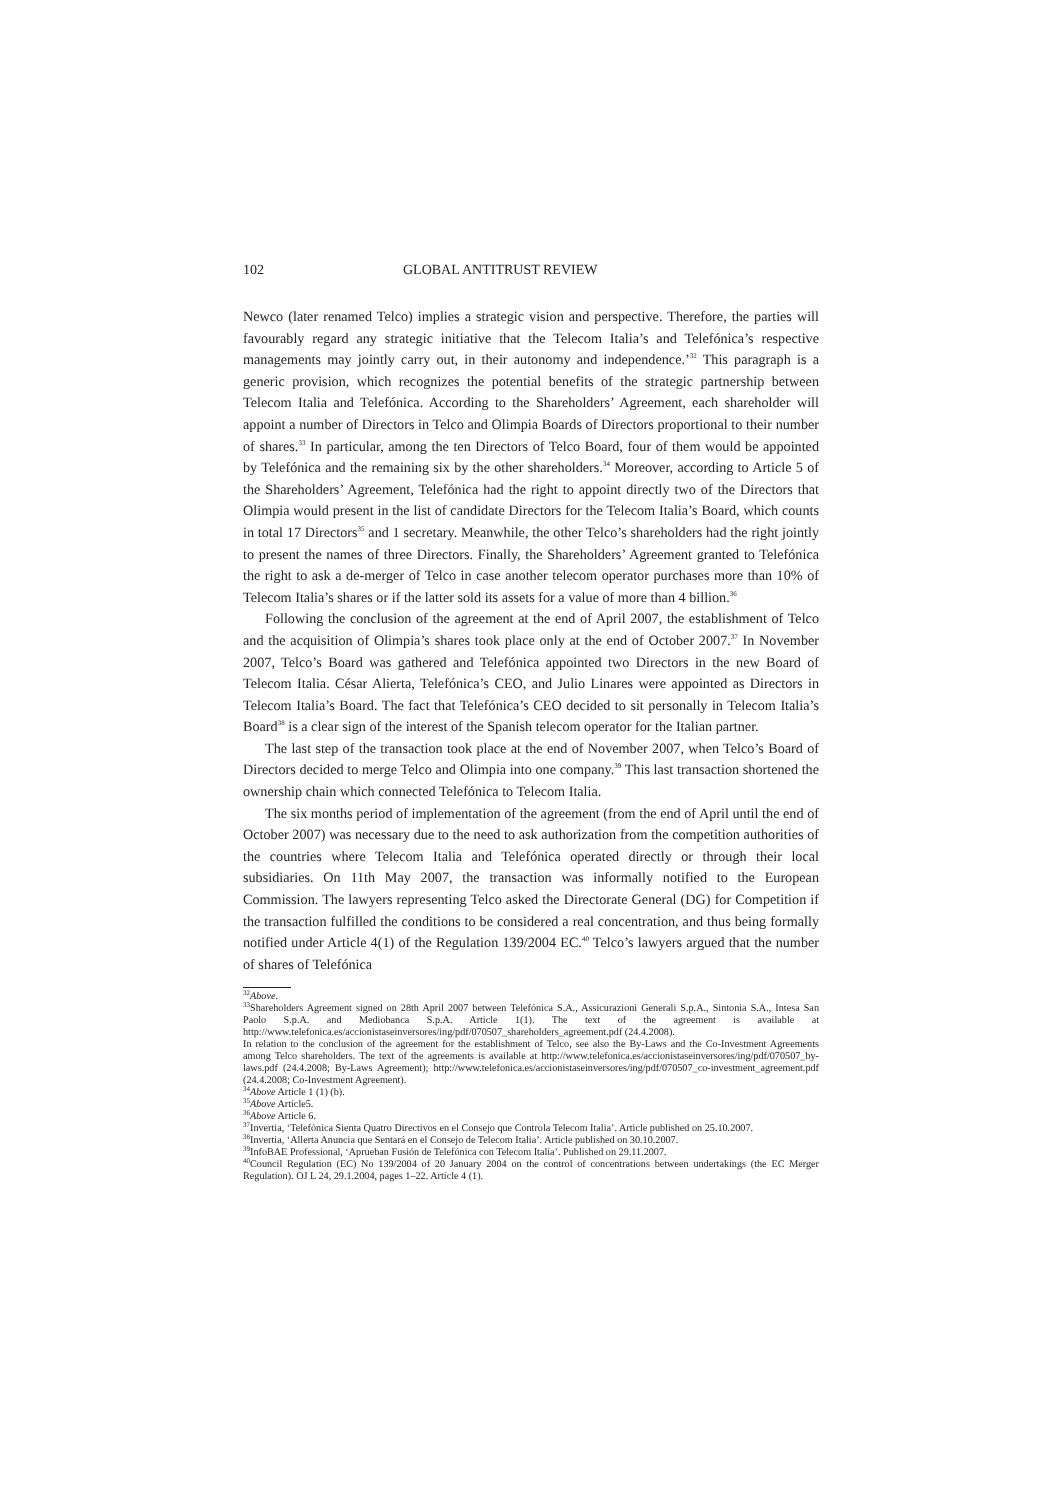102 GLOBAL ANTITRUST REVIEW
Newco (later renamed Telco) implies a strategic vision and perspective. Therefore, the parties will favourably regard any strategic initiative that the Telecom Italia’s and Telefónica’s respective managements may jointly carry out, in their autonomy and independence.’<sup>32</sup> This paragraph is a generic provision, which recognizes the potential benefits of the strategic partnership between Telecom Italia and Telefónica. According to the Shareholders’ Agreement, each shareholder will appoint a number of Directors in Telco and Olimpia Boards of Directors proportional to their number of shares.<sup>33</sup> In particular, among the ten Directors of Telco Board, four of them would be appointed by Telefónica and the remaining six by the other shareholders.<sup>34</sup> Moreover, according to Article 5 of the Shareholders’ Agreement, Telefónica had the right to appoint directly two of the Directors that Olimpia would present in the list of candidate Directors for the Telecom Italia’s Board, which counts in total 17 Directors<sup>35</sup> and 1 secretary. Meanwhile, the other Telco’s shareholders had the right jointly to present the names of three Directors. Finally, the Shareholders’ Agreement granted to Telefónica the right to ask a de-merger of Telco in case another telecom operator purchases more than 10% of Telecom Italia’s shares or if the latter sold its assets for a value of more than 4 billion.<sup>36</sup>
Following the conclusion of the agreement at the end of April 2007, the establishment of Telco and the acquisition of Olimpia’s shares took place only at the end of October 2007.<sup>37</sup> In November 2007, Telco’s Board was gathered and Telefónica appointed two Directors in the new Board of Telecom Italia. César Alierta, Telefónica’s CEO, and Julio Linares were appointed as Directors in Telecom Italia’s Board. The fact that Telefónica’s CEO decided to sit personally in Telecom Italia’s Board<sup>38</sup> is a clear sign of the interest of the Spanish telecom operator for the Italian partner.
The last step of the transaction took place at the end of November 2007, when Telco’s Board of Directors decided to merge Telco and Olimpia into one company.<sup>39</sup> This last transaction shortened the ownership chain which connected Telefónica to Telecom Italia.
The six months period of implementation of the agreement (from the end of April until the end of October 2007) was necessary due to the need to ask authorization from the competition authorities of the countries where Telecom Italia and Telefónica operated directly or through their local subsidiaries. On 11th May 2007, the transaction was informally notified to the European Commission. The lawyers representing Telco asked the Directorate General (DG) for Competition if the transaction fulfilled the conditions to be considered a real concentration, and thus being formally notified under Article 4(1) of the Regulation 139/2004 EC.<sup>40</sup> Telco’s lawyers argued that the number of shares of Telefónica
<sup>32</sup> Above.
<sup>33</sup> Shareholders Agreement signed on 28th April 2007 between Telefónica S.A., Assicurazioni Generali S.p.A., Sintonia S.A., Intesa San Paolo S.p.A. and Mediobanca S.p.A. Article 1(1). The text of the agreement is available at http://www.telefonica.es/accionistaseinversores/ing/pdf/070507_shareholders_agreement.pdf (24.4.2008).
In relation to the conclusion of the agreement for the establishment of Telco, see also the By-Laws and the Co-Investment Agreements among Telco shareholders. The text of the agreements is available at http://www.telefonica.es/accionistaseinversores/ing/pdf/070507_by-laws.pdf (24.4.2008; By-Laws Agreement); http://www.telefonica.es/accionistaseinversores/ing/pdf/070507_co-investment_agreement.pdf (24.4.2008; Co-Investment Agreement).
<sup>34</sup> Above Article 1 (1) (b).
<sup>35</sup> Above Article5.
<sup>36</sup> Above Article 6.
<sup>37</sup> Invertia, ‘Telefónica Sienta Quatro Directivos en el Consejo que Controla Telecom Italia’. Article published on 25.10.2007.
<sup>38</sup> Invertia, ‘Allerta Anuncia que Sentará en el Consejo de Telecom Italia’. Article published on 30.10.2007.
<sup>39</sup> InfoBAE Professional, ‘Aprueban Fusión de Telefónica con Telecom Italia’. Published on 29.11.2007.
<sup>40</sup> Council Regulation (EC) No 139/2004 of 20 January 2004 on the control of concentrations between undertakings (the EC Merger Regulation). OJ L 24, 29.1.2004, pages 1–22. Article 4 (1).